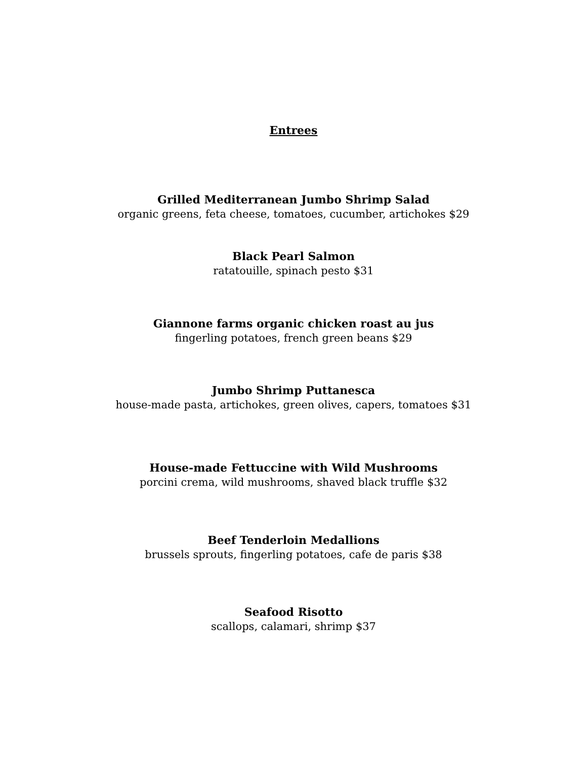Entrees
Grilled Mediterranean Jumbo Shrimp Salad
organic greens, feta cheese, tomatoes, cucumber, artichokes $29
Black Pearl Salmon
ratatouille, spinach pesto $31
Giannone farms organic chicken roast au jus
fingerling potatoes, french green beans $29
Jumbo Shrimp Puttanesca
house-made pasta, artichokes, green olives, capers, tomatoes $31
House-made Fettuccine with Wild Mushrooms
porcini crema, wild mushrooms, shaved black truffle $32
Beef Tenderloin Medallions
brussels sprouts, fingerling potatoes, cafe de paris $38
Seafood Risotto
scallops, calamari, shrimp $37